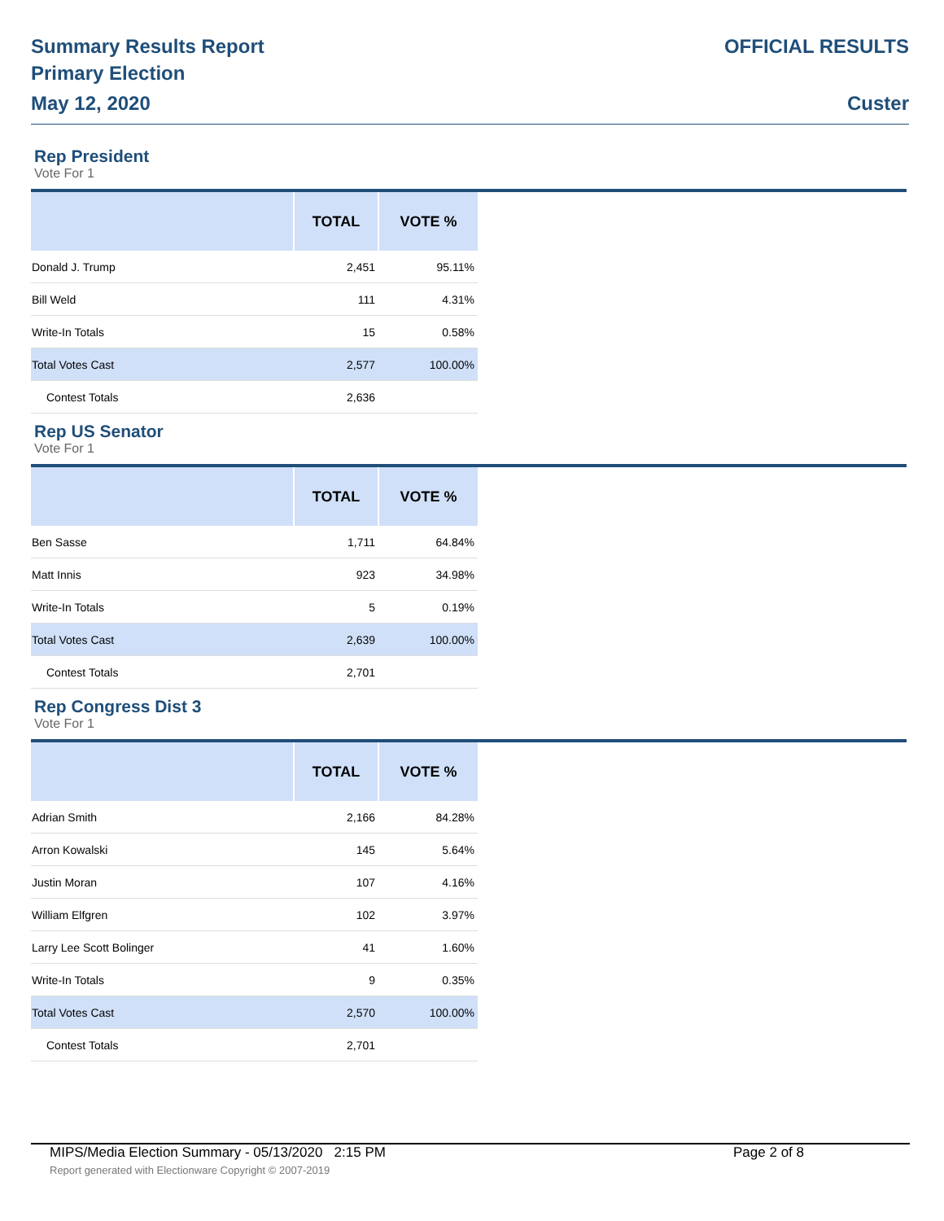Summary Results Report
Primary Election
May 12, 2020
OFFICIAL RESULTS
Custer
Rep President
Vote For 1
| | TOTAL | VOTE % |
| --- | --- | --- |
| Donald J. Trump | 2,451 | 95.11% |
| Bill Weld | 111 | 4.31% |
| Write-In Totals | 15 | 0.58% |
| Total Votes Cast | 2,577 | 100.00% |
| Contest Totals | 2,636 | |
Rep US Senator
Vote For 1
| | TOTAL | VOTE % |
| --- | --- | --- |
| Ben Sasse | 1,711 | 64.84% |
| Matt Innis | 923 | 34.98% |
| Write-In Totals | 5 | 0.19% |
| Total Votes Cast | 2,639 | 100.00% |
| Contest Totals | 2,701 | |
Rep Congress Dist 3
Vote For 1
| | TOTAL | VOTE % |
| --- | --- | --- |
| Adrian Smith | 2,166 | 84.28% |
| Arron Kowalski | 145 | 5.64% |
| Justin Moran | 107 | 4.16% |
| William Elfgren | 102 | 3.97% |
| Larry Lee Scott Bolinger | 41 | 1.60% |
| Write-In Totals | 9 | 0.35% |
| Total Votes Cast | 2,570 | 100.00% |
| Contest Totals | 2,701 | |
MIPS/Media Election Summary - 05/13/2020 2:15 PM Page 2 of 8
Report generated with Electionware Copyright © 2007-2019